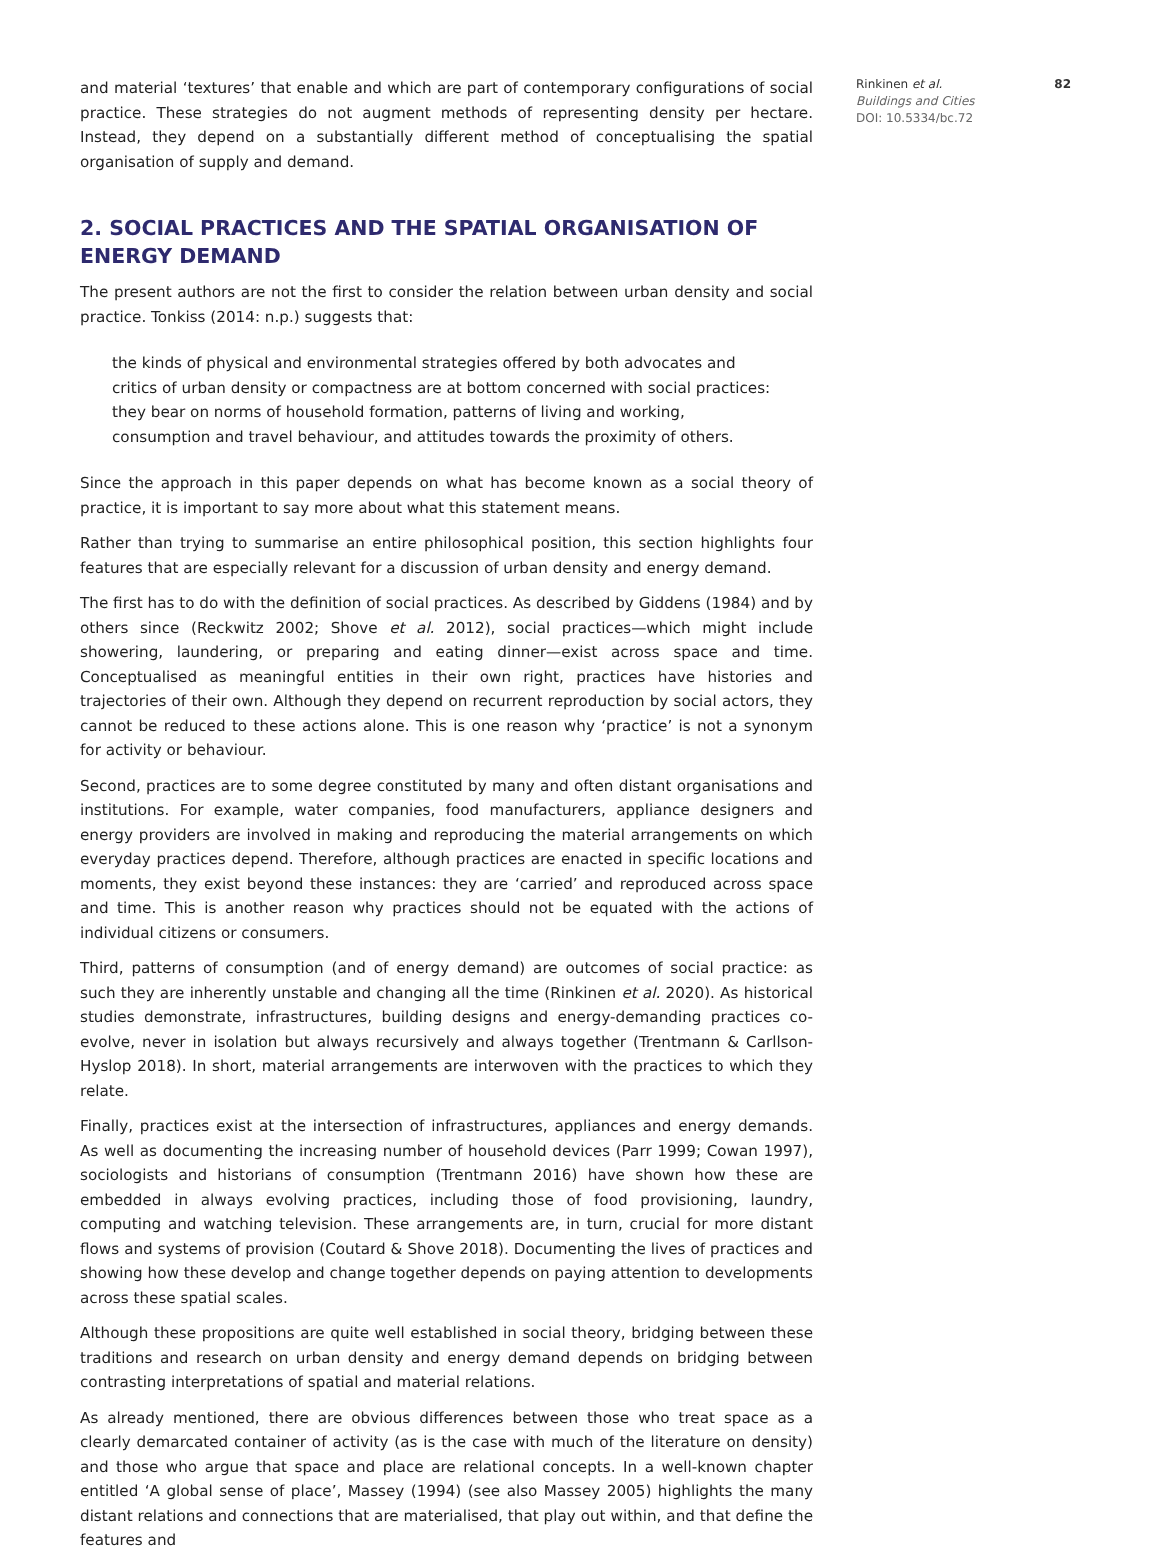and material ‘textures’ that enable and which are part of contemporary configurations of social practice. These strategies do not augment methods of representing density per hectare. Instead, they depend on a substantially different method of conceptualising the spatial organisation of supply and demand.
2. SOCIAL PRACTICES AND THE SPATIAL ORGANISATION OF ENERGY DEMAND
The present authors are not the first to consider the relation between urban density and social practice. Tonkiss (2014: n.p.) suggests that:
the kinds of physical and environmental strategies offered by both advocates and critics of urban density or compactness are at bottom concerned with social practices: they bear on norms of household formation, patterns of living and working, consumption and travel behaviour, and attitudes towards the proximity of others.
Since the approach in this paper depends on what has become known as a social theory of practice, it is important to say more about what this statement means.
Rather than trying to summarise an entire philosophical position, this section highlights four features that are especially relevant for a discussion of urban density and energy demand.
The first has to do with the definition of social practices. As described by Giddens (1984) and by others since (Reckwitz 2002; Shove et al. 2012), social practices—which might include showering, laundering, or preparing and eating dinner—exist across space and time. Conceptualised as meaningful entities in their own right, practices have histories and trajectories of their own. Although they depend on recurrent reproduction by social actors, they cannot be reduced to these actions alone. This is one reason why ‘practice’ is not a synonym for activity or behaviour.
Second, practices are to some degree constituted by many and often distant organisations and institutions. For example, water companies, food manufacturers, appliance designers and energy providers are involved in making and reproducing the material arrangements on which everyday practices depend. Therefore, although practices are enacted in specific locations and moments, they exist beyond these instances: they are ‘carried’ and reproduced across space and time. This is another reason why practices should not be equated with the actions of individual citizens or consumers.
Third, patterns of consumption (and of energy demand) are outcomes of social practice: as such they are inherently unstable and changing all the time (Rinkinen et al. 2020). As historical studies demonstrate, infrastructures, building designs and energy-demanding practices co-evolve, never in isolation but always recursively and always together (Trentmann & Carllson-Hyslop 2018). In short, material arrangements are interwoven with the practices to which they relate.
Finally, practices exist at the intersection of infrastructures, appliances and energy demands. As well as documenting the increasing number of household devices (Parr 1999; Cowan 1997), sociologists and historians of consumption (Trentmann 2016) have shown how these are embedded in always evolving practices, including those of food provisioning, laundry, computing and watching television. These arrangements are, in turn, crucial for more distant flows and systems of provision (Coutard & Shove 2018). Documenting the lives of practices and showing how these develop and change together depends on paying attention to developments across these spatial scales.
Although these propositions are quite well established in social theory, bridging between these traditions and research on urban density and energy demand depends on bridging between contrasting interpretations of spatial and material relations.
As already mentioned, there are obvious differences between those who treat space as a clearly demarcated container of activity (as is the case with much of the literature on density) and those who argue that space and place are relational concepts. In a well-known chapter entitled ‘A global sense of place’, Massey (1994) (see also Massey 2005) highlights the many distant relations and connections that are materialised, that play out within, and that define the features and
Rinkinen et al. 82
Buildings and Cities
DOI: 10.5334/bc.72